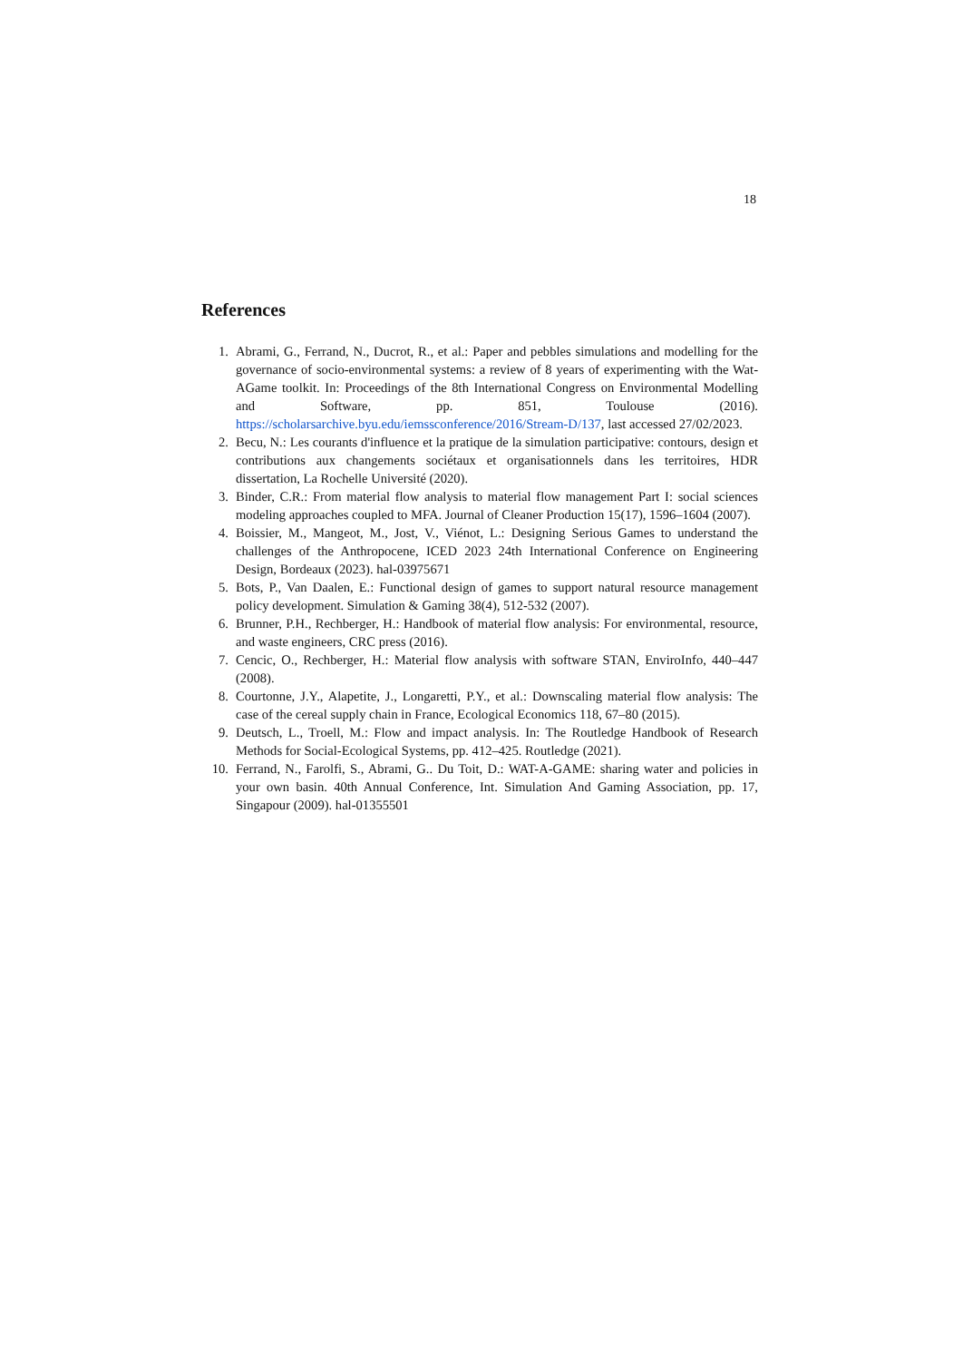18
References
1. Abrami, G., Ferrand, N., Ducrot, R., et al.: Paper and pebbles simulations and modelling for the governance of socio-environmental systems: a review of 8 years of experimenting with the Wat-AGame toolkit. In: Proceedings of the 8th International Congress on Environmental Modelling and Software, pp. 851, Toulouse (2016). https://scholarsarchive.byu.edu/iemssconference/2016/Stream-D/137, last accessed 27/02/2023.
2. Becu, N.: Les courants d'influence et la pratique de la simulation participative: contours, design et contributions aux changements sociétaux et organisationnels dans les territoires, HDR dissertation, La Rochelle Université (2020).
3. Binder, C.R.: From material flow analysis to material flow management Part I: social sciences modeling approaches coupled to MFA. Journal of Cleaner Production 15(17), 1596–1604 (2007).
4. Boissier, M., Mangeot, M., Jost, V., Viénot, L.: Designing Serious Games to understand the challenges of the Anthropocene, ICED 2023 24th International Conference on Engineering Design, Bordeaux (2023). hal-03975671
5. Bots, P., Van Daalen, E.: Functional design of games to support natural resource management policy development. Simulation & Gaming 38(4), 512-532 (2007).
6. Brunner, P.H., Rechberger, H.: Handbook of material flow analysis: For environmental, resource, and waste engineers, CRC press (2016).
7. Cencic, O., Rechberger, H.: Material flow analysis with software STAN, EnviroInfo, 440–447 (2008).
8. Courtonne, J.Y., Alapetite, J., Longaretti, P.Y., et al.: Downscaling material flow analysis: The case of the cereal supply chain in France, Ecological Economics 118, 67–80 (2015).
9. Deutsch, L., Troell, M.: Flow and impact analysis. In: The Routledge Handbook of Research Methods for Social-Ecological Systems, pp. 412–425. Routledge (2021).
10. Ferrand, N., Farolfi, S., Abrami, G.. Du Toit, D.: WAT-A-GAME: sharing water and policies in your own basin. 40th Annual Conference, Int. Simulation And Gaming Association, pp. 17, Singapour (2009). hal-01355501